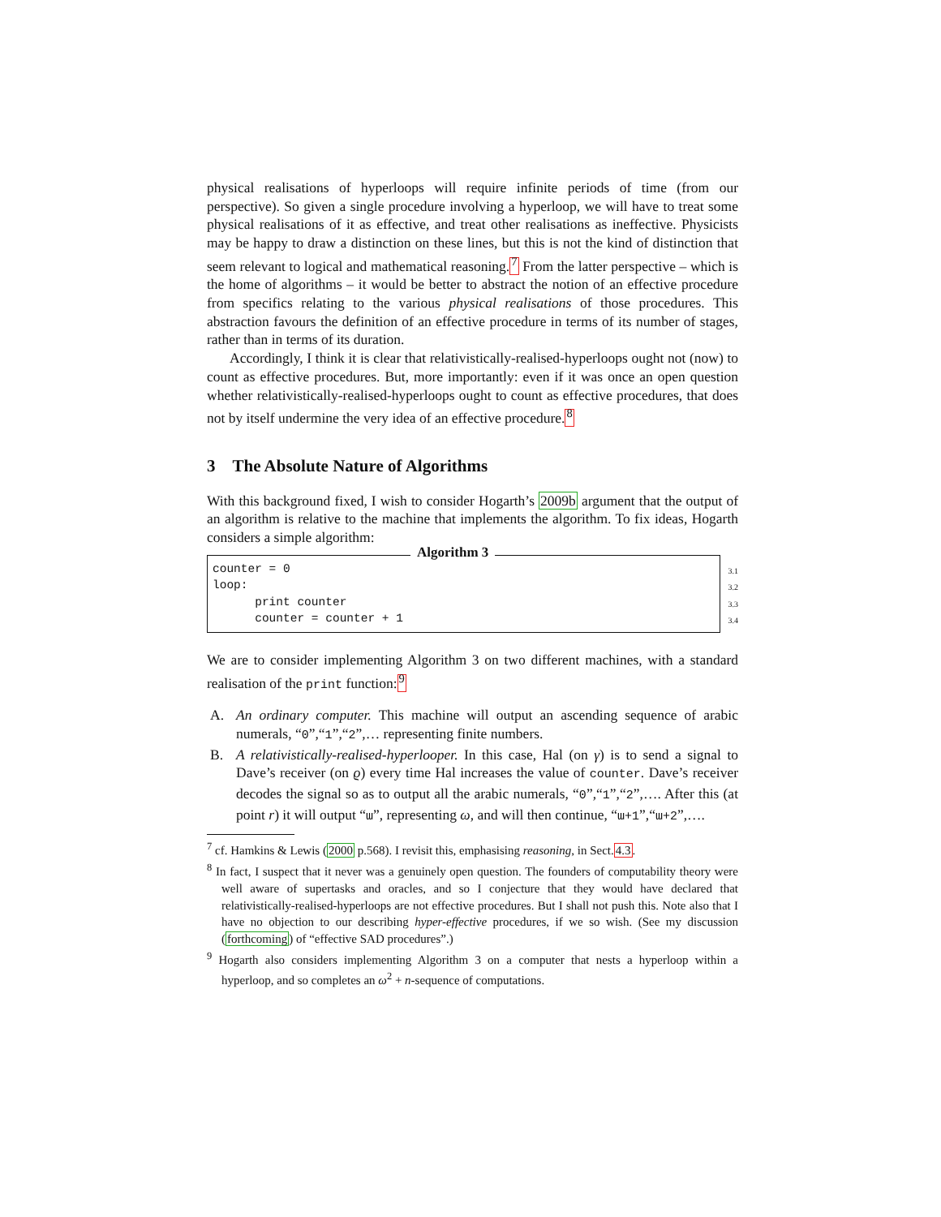physical realisations of hyperloops will require infinite periods of time (from our perspective). So given a single procedure involving a hyperloop, we will have to treat some physical realisations of it as effective, and treat other realisations as ineffective. Physicists may be happy to draw a distinction on these lines, but this is not the kind of distinction that seem relevant to logical and mathematical reasoning.<sup>7</sup> From the latter perspective – which is the home of algorithms – it would be better to abstract the notion of an effective procedure from specifics relating to the various physical realisations of those procedures. This abstraction favours the definition of an effective procedure in terms of its number of stages, rather than in terms of its duration.
Accordingly, I think it is clear that relativistically-realised-hyperloops ought not (now) to count as effective procedures. But, more importantly: even if it was once an open question whether relativistically-realised-hyperloops ought to count as effective procedures, that does not by itself undermine the very idea of an effective procedure.<sup>8</sup>
3 The Absolute Nature of Algorithms
With this background fixed, I wish to consider Hogarth’s 2009b argument that the output of an algorithm is relative to the machine that implements the algorithm. To fix ideas, Hogarth considers a simple algorithm:
Algorithm 3
counter = 0
loop:
print counter
counter = counter + 1
3.1
3.2
3.3
3.4
We are to consider implementing Algorithm 3 on two different machines, with a standard realisation of the print function:<sup>9</sup>
A. An ordinary computer. This machine will output an ascending sequence of arabic numerals, “0”,“1”,“2”,… representing finite numbers.
B. A relativistically-realised-hyperlooper. In this case, Hal (on γ) is to send a signal to Dave’s receiver (on ϱ) every time Hal increases the value of counter. Dave’s receiver decodes the signal so as to output all the arabic numerals, “0”,“1”,“2”,…. After this (at point r) it will output “ɯ”, representing ω, and will then continue, “ɯ+1”,“ɯ+2”,….
<sup>7</sup> cf. Hamkins & Lewis (2000 p.568). I revisit this, emphasising reasoning, in Sect.4.3.
<sup>8</sup> In fact, I suspect that it never was a genuinely open question. The founders of computability theory were well aware of supertasks and oracles, and so I conjecture that they would have declared that relativistically-realised-hyperloops are not effective procedures. But I shall not push this. Note also that I have no objection to our describing hyper-effective procedures, if we so wish. (See my discussion (forthcoming) of “effective SAD procedures”.)
<sup>9</sup> Hogarth also considers implementing Algorithm 3 on a computer that nests a hyperloop within a hyperloop, and so completes an ω<sup>2</sup> + n-sequence of computations.